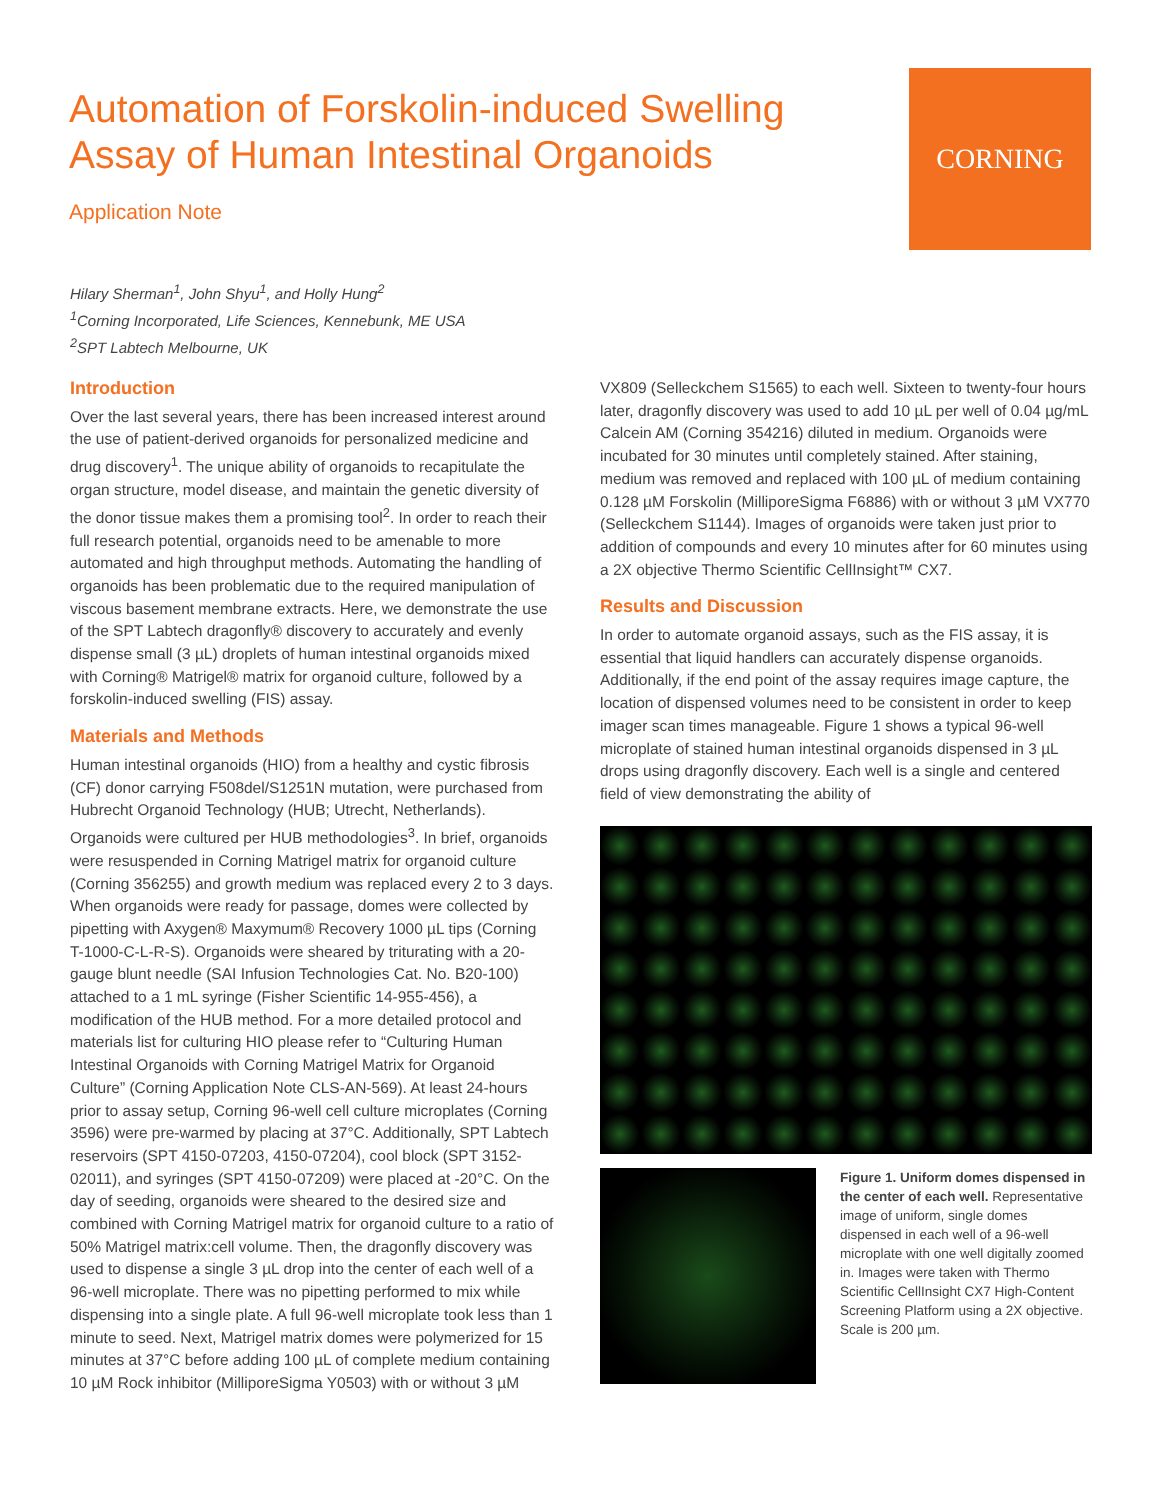Automation of Forskolin-induced Swelling
Assay of Human Intestinal Organoids
Application Note
CORNING
Hilary Sherman<sup>1</sup>, John Shyu<sup>1</sup>, and Holly Hung<sup>2</sup>
<sup>1</sup> Corning Incorporated, Life Sciences, Kennebunk, ME USA
<sup>2</sup> SPT Labtech Melbourne, UK
Introduction
Over the last several years, there has been increased interest around the use of patient-derived organoids for personalized medicine and drug discovery<sup>1</sup>. The unique ability of organoids to recapitulate the organ structure, model disease, and maintain the genetic diversity of the donor tissue makes them a promising tool<sup>2</sup>. In order to reach their full research potential, organoids need to be amenable to more automated and high throughput methods. Automating the handling of organoids has been problematic due to the required manipulation of viscous basement membrane extracts. Here, we demonstrate the use of the SPT Labtech dragonfly® discovery to accurately and evenly dispense small (3 µL) droplets of human intestinal organoids mixed with Corning® Matrigel® matrix for organoid culture, followed by a forskolin-induced swelling (FIS) assay.
Materials and Methods
Human intestinal organoids (HIO) from a healthy and cystic fibrosis (CF) donor carrying F508del/S1251N mutation, were purchased from Hubrecht Organoid Technology (HUB; Utrecht, Netherlands). Organoids were cultured per HUB methodologies<sup>3</sup>. In brief, organoids were resuspended in Corning Matrigel matrix for organoid culture (Corning 356255) and growth medium was replaced every 2 to 3 days. When organoids were ready for passage, domes were collected by pipetting with Axygen® Maxymum® Recovery 1000 µL tips (Corning T-1000-C-L-R-S). Organoids were sheared by triturating with a 20-gauge blunt needle (SAI Infusion Technologies Cat. No. B20-100) attached to a 1 mL syringe (Fisher Scientific 14-955-456), a modification of the HUB method. For a more detailed protocol and materials list for culturing HIO please refer to “Culturing Human Intestinal Organoids with Corning Matrigel Matrix for Organoid Culture” (Corning Application Note CLS-AN-569). At least 24-hours prior to assay setup, Corning 96-well cell culture microplates (Corning 3596) were pre-warmed by placing at 37°C. Additionally, SPT Labtech reservoirs (SPT 4150-07203, 4150-07204), cool block (SPT 3152-02011), and syringes (SPT 4150-07209) were placed at -20°C. On the day of seeding, organoids were sheared to the desired size and combined with Corning Matrigel matrix for organoid culture to a ratio of 50% Matrigel matrix:cell volume. Then, the dragonfly discovery was used to dispense a single 3 µL drop into the center of each well of a 96-well microplate. There was no pipetting performed to mix while dispensing into a single plate. A full 96-well microplate took less than 1 minute to seed. Next, Matrigel matrix domes were polymerized for 15 minutes at 37°C before adding 100 µL of complete medium containing 10 µM Rock inhibitor (MilliporeSigma Y0503) with or without 3 µM
VX809 (Selleckchem S1565) to each well. Sixteen to twenty-four hours later, dragonfly discovery was used to add 10 µL per well of 0.04 µg/mL Calcein AM (Corning 354216) diluted in medium. Organoids were incubated for 30 minutes until completely stained. After staining, medium was removed and replaced with 100 µL of medium containing 0.128 µM Forskolin (MilliporeSigma F6886) with or without 3 µM VX770 (Selleckchem S1144). Images of organoids were taken just prior to addition of compounds and every 10 minutes after for 60 minutes using a 2X objective Thermo Scientific CellInsight™ CX7.
Results and Discussion
In order to automate organoid assays, such as the FIS assay, it is essential that liquid handlers can accurately dispense organoids. Additionally, if the end point of the assay requires image capture, the location of dispensed volumes need to be consistent in order to keep imager scan times manageable. Figure 1 shows a typical 96-well microplate of stained human intestinal organoids dispensed in 3 µL drops using dragonfly discovery. Each well is a single and centered field of view demonstrating the ability of
Figure 1. Uniform domes dispensed in the center of each well. Representative image of uniform, single domes dispensed in each well of a 96-well microplate with one well digitally zoomed in. Images were taken with Thermo Scientific CellInsight CX7 High-Content Screening Platform using a 2X objective. Scale is 200 µm.